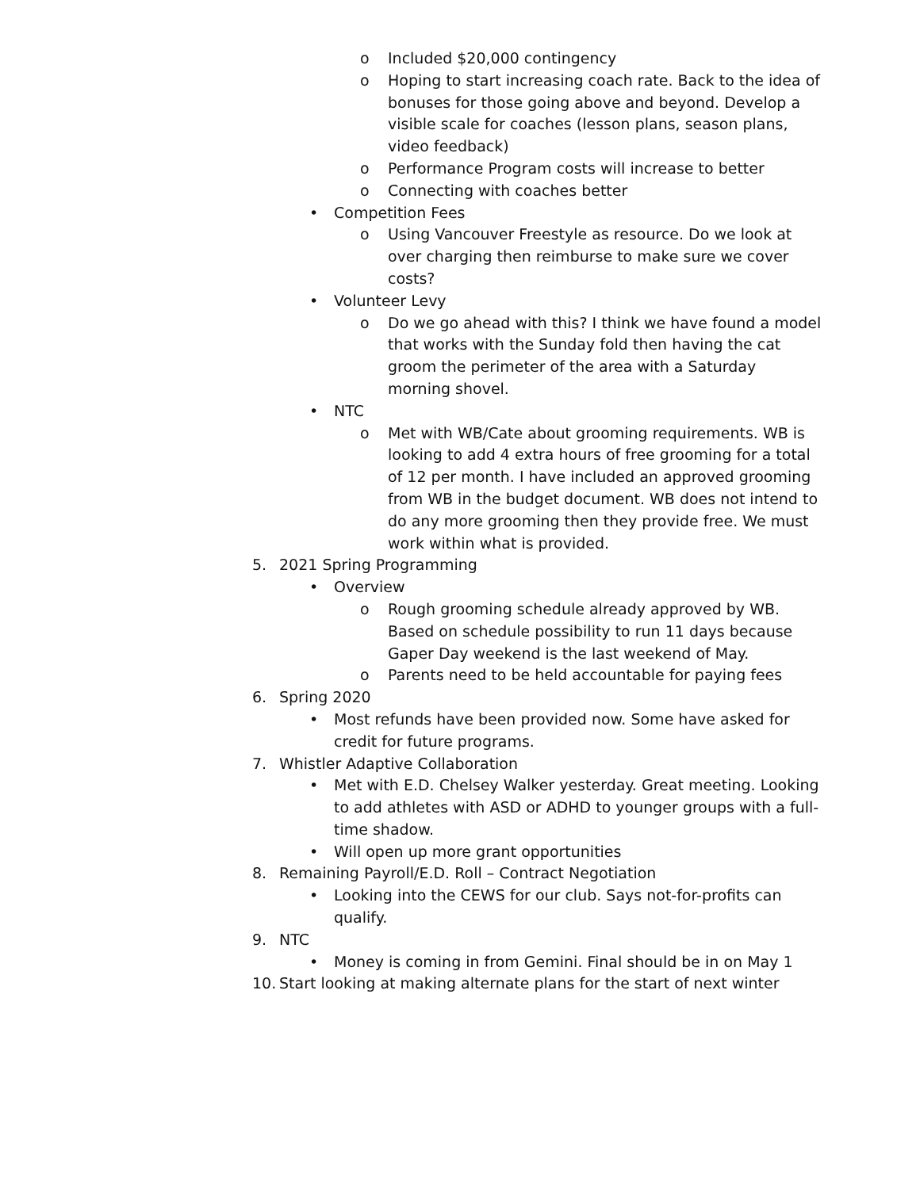o Included $20,000 contingency
o Hoping to start increasing coach rate. Back to the idea of bonuses for those going above and beyond. Develop a visible scale for coaches (lesson plans, season plans, video feedback)
o Performance Program costs will increase to better
o Connecting with coaches better
• Competition Fees
o Using Vancouver Freestyle as resource. Do we look at over charging then reimburse to make sure we cover costs?
• Volunteer Levy
o Do we go ahead with this? I think we have found a model that works with the Sunday fold then having the cat groom the perimeter of the area with a Saturday morning shovel.
• NTC
o Met with WB/Cate about grooming requirements. WB is looking to add 4 extra hours of free grooming for a total of 12 per month. I have included an approved grooming from WB in the budget document. WB does not intend to do any more grooming then they provide free. We must work within what is provided.
5. 2021 Spring Programming
• Overview
o Rough grooming schedule already approved by WB. Based on schedule possibility to run 11 days because Gaper Day weekend is the last weekend of May.
o Parents need to be held accountable for paying fees
6. Spring 2020
• Most refunds have been provided now. Some have asked for credit for future programs.
7. Whistler Adaptive Collaboration
• Met with E.D. Chelsey Walker yesterday. Great meeting. Looking to add athletes with ASD or ADHD to younger groups with a full-time shadow.
• Will open up more grant opportunities
8. Remaining Payroll/E.D. Roll – Contract Negotiation
• Looking into the CEWS for our club. Says not-for-profits can qualify.
9. NTC
• Money is coming in from Gemini. Final should be in on May 1
10. Start looking at making alternate plans for the start of next winter